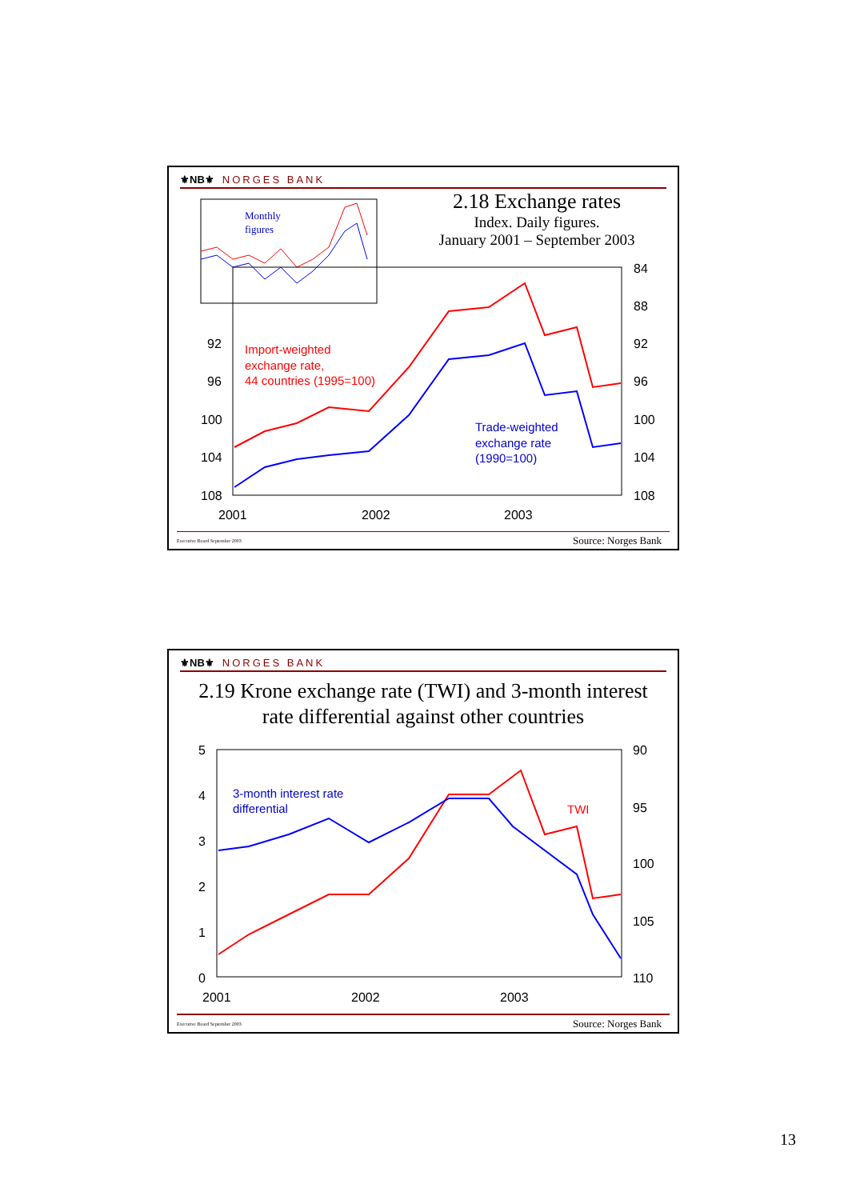⚜NB⚜ NORGES BANK
2.18 Exchange rates
Index. Daily figures.
January 2001 – September 2003
Monthly
figures
Import-weighted
exchange rate,
44 countries (1995=100)
Trade-weighted
exchange rate
(1990=100)
92
96
100
104
108
84
88
92
96
100
104
108
2001
2002
2003
Executive Board September 2003 Source: Norges Bank
⚜NB⚜ NORGES BANK
2.19 Krone exchange rate (TWI) and 3-month interest
rate differential against other countries
3-month interest rate
differential
TWI
5
4
3
2
1
0
90
95
100
105
110
2001
2002
2003
Executive Board September 2003 Source: Norges Bank
13